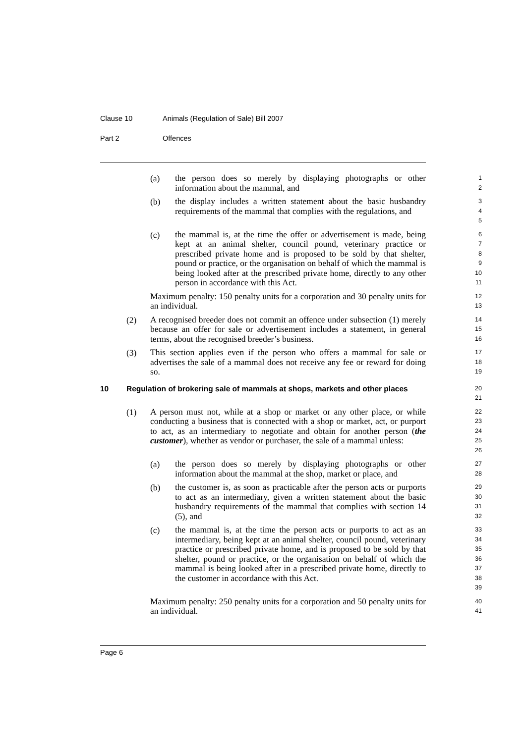Clause 10 Animals (Regulation of Sale) Bill 2007
Part 2 Offences
(a)
the person does so merely by displaying photographs or other information about the mammal, and
1
2
(b)
the display includes a written statement about the basic husbandry requirements of the mammal that complies with the regulations, and
3
4
5
(c)
the mammal is, at the time the offer or advertisement is made, being kept at an animal shelter, council pound, veterinary practice or prescribed private home and is proposed to be sold by that shelter, pound or practice, or the organisation on behalf of which the mammal is being looked after at the prescribed private home, directly to any other person in accordance with this Act.
6
7
8
9
10
11
Maximum penalty: 150 penalty units for a corporation and 30 penalty units for an individual.
12
13
(2)
A recognised breeder does not commit an offence under subsection (1) merely because an offer for sale or advertisement includes a statement, in general terms, about the recognised breeder’s business.
14
15
16
(3)
This section applies even if the person who offers a mammal for sale or advertises the sale of a mammal does not receive any fee or reward for doing so.
17
18
19
10 Regulation of brokering sale of mammals at shops, markets and other places
20
21
(1)
A person must not, while at a shop or market or any other place, or while conducting a business that is connected with a shop or market, act, or purport to act, as an intermediary to negotiate and obtain for another person (the customer), whether as vendor or purchaser, the sale of a mammal unless:
22
23
24
25
26
(a)
the person does so merely by displaying photographs or other information about the mammal at the shop, market or place, and
27
28
(b)
the customer is, as soon as practicable after the person acts or purports to act as an intermediary, given a written statement about the basic husbandry requirements of the mammal that complies with section 14 (5), and
29
30
31
32
(c)
the mammal is, at the time the person acts or purports to act as an intermediary, being kept at an animal shelter, council pound, veterinary practice or prescribed private home, and is proposed to be sold by that shelter, pound or practice, or the organisation on behalf of which the mammal is being looked after in a prescribed private home, directly to the customer in accordance with this Act.
33
34
35
36
37
38
39
Maximum penalty: 250 penalty units for a corporation and 50 penalty units for an individual.
40
41
Page 6